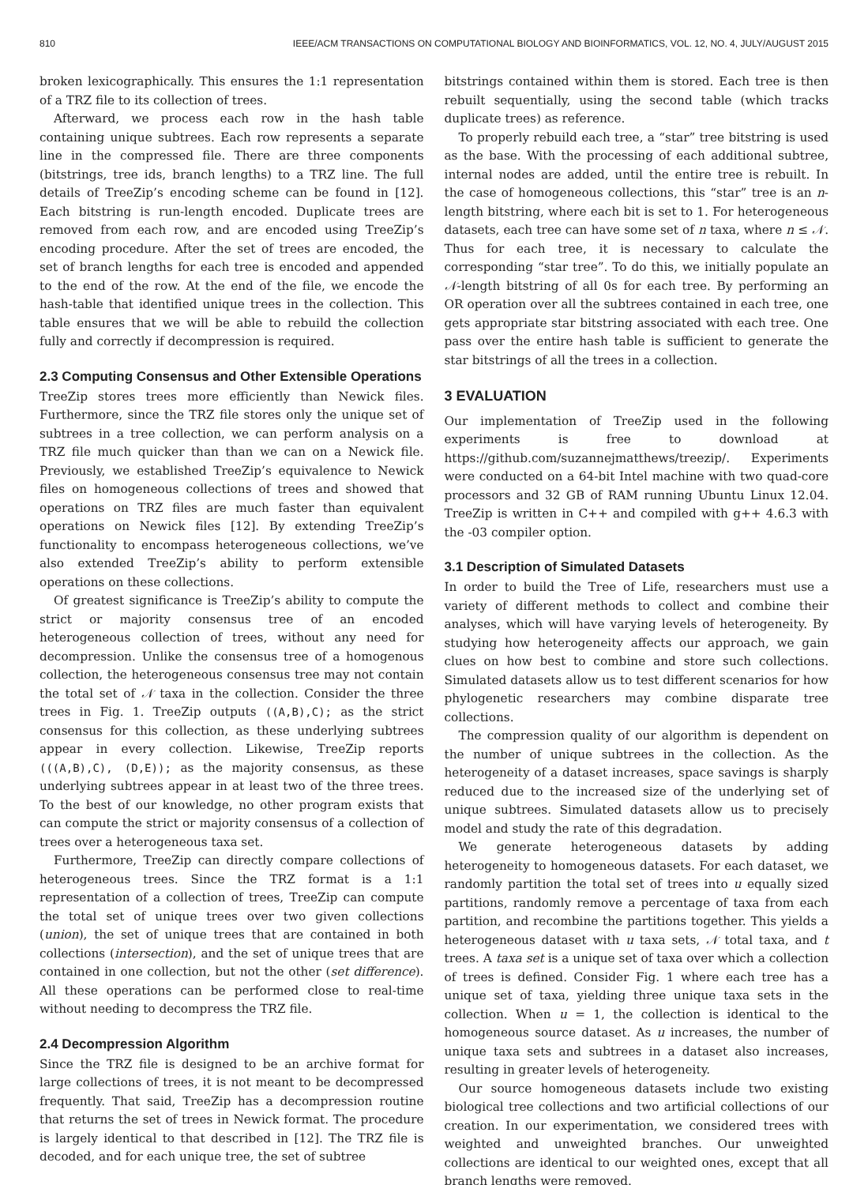810 IEEE/ACM TRANSACTIONS ON COMPUTATIONAL BIOLOGY AND BIOINFORMATICS, VOL. 12, NO. 4, JULY/AUGUST 2015
broken lexicographically. This ensures the 1:1 representation of a TRZ file to its collection of trees.
Afterward, we process each row in the hash table containing unique subtrees. Each row represents a separate line in the compressed file. There are three components (bitstrings, tree ids, branch lengths) to a TRZ line. The full details of TreeZip’s encoding scheme can be found in [12]. Each bitstring is run-length encoded. Duplicate trees are removed from each row, and are encoded using TreeZip’s encoding procedure. After the set of trees are encoded, the set of branch lengths for each tree is encoded and appended to the end of the row. At the end of the file, we encode the hash-table that identified unique trees in the collection. This table ensures that we will be able to rebuild the collection fully and correctly if decompression is required.
2.3 Computing Consensus and Other Extensible Operations
TreeZip stores trees more efficiently than Newick files. Furthermore, since the TRZ file stores only the unique set of subtrees in a tree collection, we can perform analysis on a TRZ file much quicker than than we can on a Newick file. Previously, we established TreeZip’s equivalence to Newick files on homogeneous collections of trees and showed that operations on TRZ files are much faster than equivalent operations on Newick files [12]. By extending TreeZip’s functionality to encompass heterogeneous collections, we’ve also extended TreeZip’s ability to perform extensible operations on these collections.
Of greatest significance is TreeZip’s ability to compute the strict or majority consensus tree of an encoded heterogeneous collection of trees, without any need for decompression. Unlike the consensus tree of a homogenous collection, the heterogeneous consensus tree may not contain the total set of 𝒩 taxa in the collection. Consider the three trees in Fig. 1. TreeZip outputs ((A,B),C); as the strict consensus for this collection, as these underlying subtrees appear in every collection. Likewise, TreeZip reports (((A,B),C), (D,E)); as the majority consensus, as these underlying subtrees appear in at least two of the three trees. To the best of our knowledge, no other program exists that can compute the strict or majority consensus of a collection of trees over a heterogeneous taxa set.
Furthermore, TreeZip can directly compare collections of heterogeneous trees. Since the TRZ format is a 1:1 representation of a collection of trees, TreeZip can compute the total set of unique trees over two given collections (union), the set of unique trees that are contained in both collections (intersection), and the set of unique trees that are contained in one collection, but not the other (set difference). All these operations can be performed close to real-time without needing to decompress the TRZ file.
2.4 Decompression Algorithm
Since the TRZ file is designed to be an archive format for large collections of trees, it is not meant to be decompressed frequently. That said, TreeZip has a decompression routine that returns the set of trees in Newick format. The procedure is largely identical to that described in [12]. The TRZ file is decoded, and for each unique tree, the set of subtree
bitstrings contained within them is stored. Each tree is then rebuilt sequentially, using the second table (which tracks duplicate trees) as reference.
To properly rebuild each tree, a “star” tree bitstring is used as the base. With the processing of each additional subtree, internal nodes are added, until the entire tree is rebuilt. In the case of homogeneous collections, this “star” tree is an n-length bitstring, where each bit is set to 1. For heterogeneous datasets, each tree can have some set of n taxa, where n ≤ 𝒩. Thus for each tree, it is necessary to calculate the corresponding “star tree”. To do this, we initially populate an 𝒩-length bitstring of all 0s for each tree. By performing an OR operation over all the subtrees contained in each tree, one gets appropriate star bitstring associated with each tree. One pass over the entire hash table is sufficient to generate the star bitstrings of all the trees in a collection.
3 EVALUATION
Our implementation of TreeZip used in the following experiments is free to download at https://github.com/suzannejmatthews/treezip/. Experiments were conducted on a 64-bit Intel machine with two quad-core processors and 32 GB of RAM running Ubuntu Linux 12.04. TreeZip is written in C++ and compiled with g++ 4.6.3 with the -03 compiler option.
3.1 Description of Simulated Datasets
In order to build the Tree of Life, researchers must use a variety of different methods to collect and combine their analyses, which will have varying levels of heterogeneity. By studying how heterogeneity affects our approach, we gain clues on how best to combine and store such collections. Simulated datasets allow us to test different scenarios for how phylogenetic researchers may combine disparate tree collections.
The compression quality of our algorithm is dependent on the number of unique subtrees in the collection. As the heterogeneity of a dataset increases, space savings is sharply reduced due to the increased size of the underlying set of unique subtrees. Simulated datasets allow us to precisely model and study the rate of this degradation.
We generate heterogeneous datasets by adding heterogeneity to homogeneous datasets. For each dataset, we randomly partition the total set of trees into u equally sized partitions, randomly remove a percentage of taxa from each partition, and recombine the partitions together. This yields a heterogeneous dataset with u taxa sets, 𝒩 total taxa, and t trees. A taxa set is a unique set of taxa over which a collection of trees is defined. Consider Fig. 1 where each tree has a unique set of taxa, yielding three unique taxa sets in the collection. When u = 1, the collection is identical to the homogeneous source dataset. As u increases, the number of unique taxa sets and subtrees in a dataset also increases, resulting in greater levels of heterogeneity.
Our source homogeneous datasets include two existing biological tree collections and two artificial collections of our creation. In our experimentation, we considered trees with weighted and unweighted branches. Our unweighted collections are identical to our weighted ones, except that all branch lengths were removed.